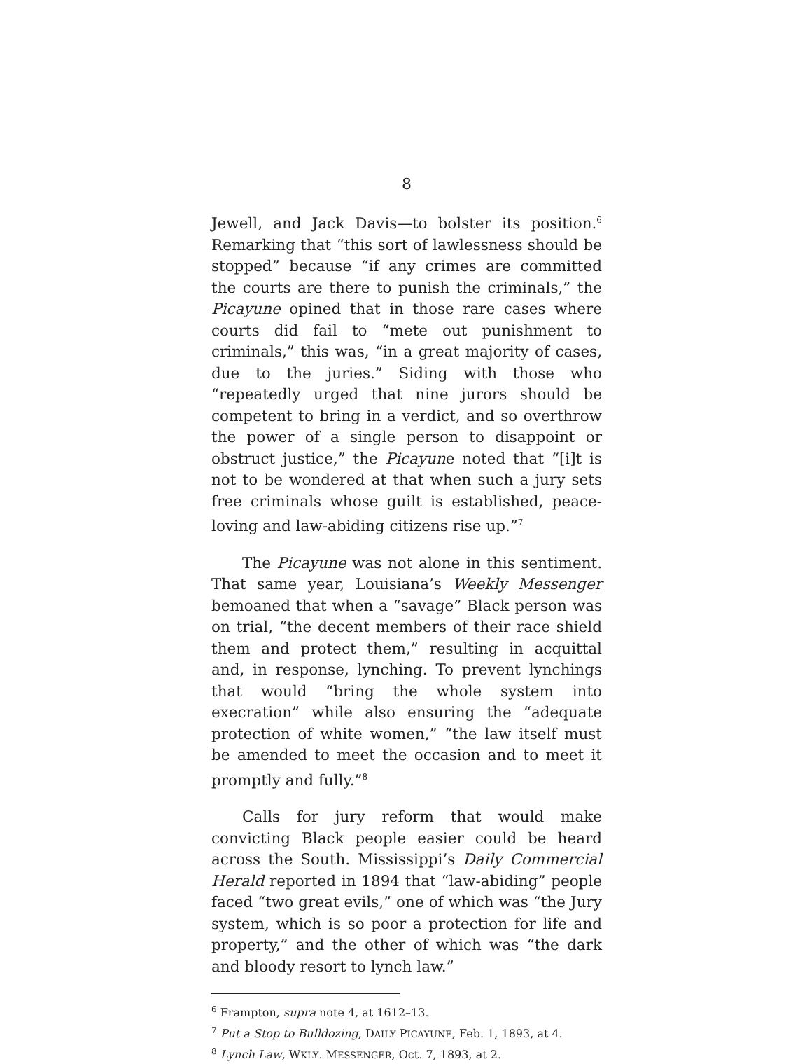8
Jewell, and Jack Davis—to bolster its position.<sup>6</sup> Remarking that “this sort of lawlessness should be stopped” because “if any crimes are committed the courts are there to punish the criminals,” the Picayune opined that in those rare cases where courts did fail to “mete out punishment to criminals,” this was, “in a great majority of cases, due to the juries.” Siding with those who “repeatedly urged that nine jurors should be competent to bring in a verdict, and so overthrow the power of a single person to disappoint or obstruct justice,” the Picayune noted that “[i]t is not to be wondered at that when such a jury sets free criminals whose guilt is established, peace-loving and law-abiding citizens rise up.”<sup>7</sup>
The Picayune was not alone in this sentiment. That same year, Louisiana’s Weekly Messenger bemoaned that when a “savage” Black person was on trial, “the decent members of their race shield them and protect them,” resulting in acquittal and, in response, lynching. To prevent lynchings that would “bring the whole system into execration” while also ensuring the “adequate protection of white women,” “the law itself must be amended to meet the occasion and to meet it promptly and fully.”<sup>8</sup>
Calls for jury reform that would make convicting Black people easier could be heard across the South. Mississippi’s Daily Commercial Herald reported in 1894 that “law-abiding” people faced “two great evils,” one of which was “the Jury system, which is so poor a protection for life and property,” and the other of which was “the dark and bloody resort to lynch law.”
<sup>6</sup> Frampton, supra note 4, at 1612–13.
<sup>7</sup> Put a Stop to Bulldozing, DAILY PICAYUNE, Feb. 1, 1893, at 4.
<sup>8</sup> Lynch Law, WKLY. MESSENGER, Oct. 7, 1893, at 2.